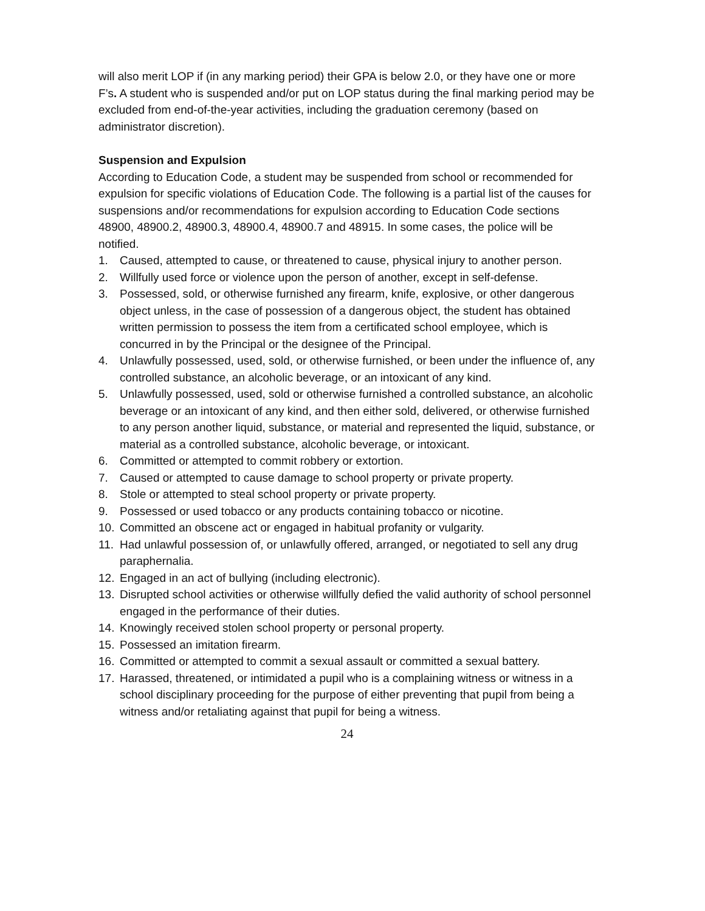will also merit LOP if (in any marking period) their GPA is below 2.0, or they have one or more F’s. A student who is suspended and/or put on LOP status during the final marking period may be excluded from end-of-the-year activities, including the graduation ceremony (based on administrator discretion).
Suspension and Expulsion
According to Education Code, a student may be suspended from school or recommended for expulsion for specific violations of Education Code. The following is a partial list of the causes for suspensions and/or recommendations for expulsion according to Education Code sections 48900, 48900.2, 48900.3, 48900.4, 48900.7 and 48915. In some cases, the police will be notified.
1. Caused, attempted to cause, or threatened to cause, physical injury to another person.
2. Willfully used force or violence upon the person of another, except in self-defense.
3. Possessed, sold, or otherwise furnished any firearm, knife, explosive, or other dangerous object unless, in the case of possession of a dangerous object, the student has obtained written permission to possess the item from a certificated school employee, which is concurred in by the Principal or the designee of the Principal.
4. Unlawfully possessed, used, sold, or otherwise furnished, or been under the influence of, any controlled substance, an alcoholic beverage, or an intoxicant of any kind.
5. Unlawfully possessed, used, sold or otherwise furnished a controlled substance, an alcoholic beverage or an intoxicant of any kind, and then either sold, delivered, or otherwise furnished to any person another liquid, substance, or material and represented the liquid, substance, or material as a controlled substance, alcoholic beverage, or intoxicant.
6. Committed or attempted to commit robbery or extortion.
7. Caused or attempted to cause damage to school property or private property.
8. Stole or attempted to steal school property or private property.
9. Possessed or used tobacco or any products containing tobacco or nicotine.
10. Committed an obscene act or engaged in habitual profanity or vulgarity.
11. Had unlawful possession of, or unlawfully offered, arranged, or negotiated to sell any drug paraphernalia.
12. Engaged in an act of bullying (including electronic).
13. Disrupted school activities or otherwise willfully defied the valid authority of school personnel engaged in the performance of their duties.
14. Knowingly received stolen school property or personal property.
15. Possessed an imitation firearm.
16. Committed or attempted to commit a sexual assault or committed a sexual battery.
17. Harassed, threatened, or intimidated a pupil who is a complaining witness or witness in a school disciplinary proceeding for the purpose of either preventing that pupil from being a witness and/or retaliating against that pupil for being a witness.
24